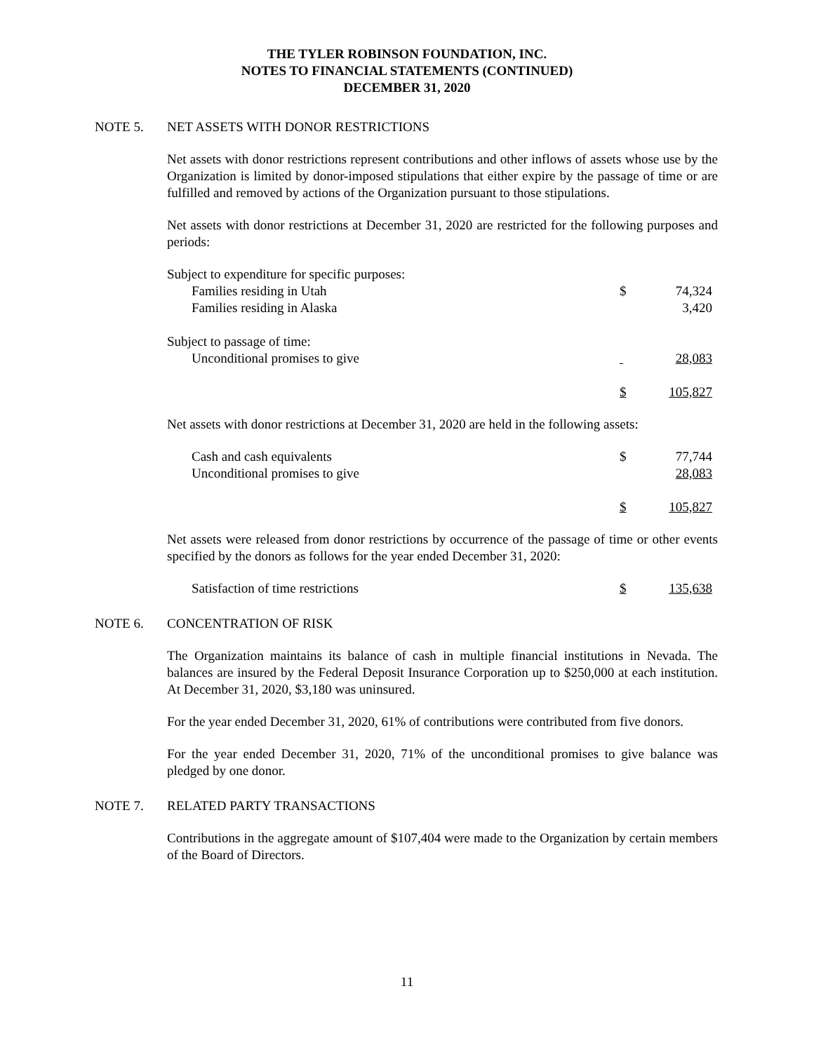THE TYLER ROBINSON FOUNDATION, INC.
NOTES TO FINANCIAL STATEMENTS (CONTINUED)
DECEMBER 31, 2020
NOTE 5. NET ASSETS WITH DONOR RESTRICTIONS
Net assets with donor restrictions represent contributions and other inflows of assets whose use by the Organization is limited by donor-imposed stipulations that either expire by the passage of time or are fulfilled and removed by actions of the Organization pursuant to those stipulations.
Net assets with donor restrictions at December 31, 2020 are restricted for the following purposes and periods:
| Subject to expenditure for specific purposes: | | |
| Families residing in Utah | $ | 74,324 |
| Families residing in Alaska | | 3,420 |
| Subject to passage of time: | | |
| Unconditional promises to give | | 28,083 |
| | $ | 105,827 |
Net assets with donor restrictions at December 31, 2020 are held in the following assets:
| Cash and cash equivalents | $ | 77,744 |
| Unconditional promises to give | | 28,083 |
| | $ | 105,827 |
Net assets were released from donor restrictions by occurrence of the passage of time or other events specified by the donors as follows for the year ended December 31, 2020:
| Satisfaction of time restrictions | $ | 135,638 |
NOTE 6. CONCENTRATION OF RISK
The Organization maintains its balance of cash in multiple financial institutions in Nevada. The balances are insured by the Federal Deposit Insurance Corporation up to $250,000 at each institution. At December 31, 2020, $3,180 was uninsured.
For the year ended December 31, 2020, 61% of contributions were contributed from five donors.
For the year ended December 31, 2020, 71% of the unconditional promises to give balance was pledged by one donor.
NOTE 7. RELATED PARTY TRANSACTIONS
Contributions in the aggregate amount of $107,404 were made to the Organization by certain members of the Board of Directors.
11